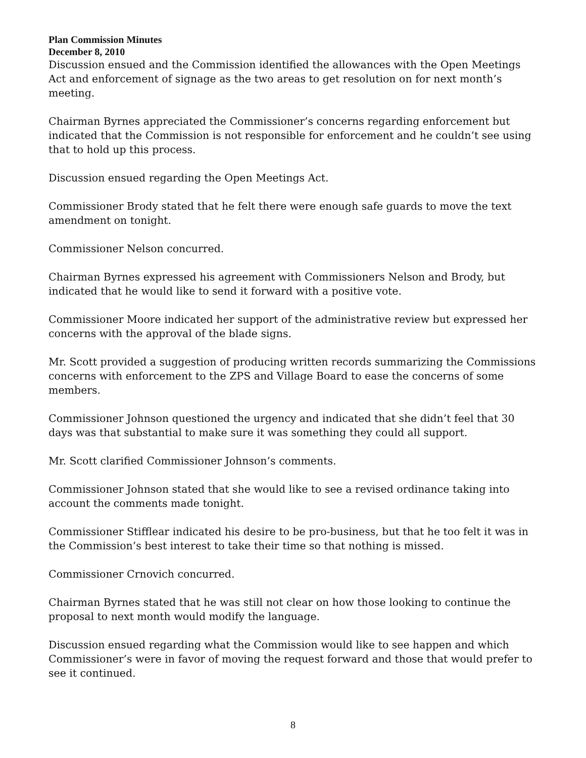Plan Commission Minutes
December 8, 2010
Discussion ensued and the Commission identified the allowances with the Open Meetings Act and enforcement of signage as the two areas to get resolution on for next month’s meeting.
Chairman Byrnes appreciated the Commissioner’s concerns regarding enforcement but indicated that the Commission is not responsible for enforcement and he couldn’t see using that to hold up this process.
Discussion ensued regarding the Open Meetings Act.
Commissioner Brody stated that he felt there were enough safe guards to move the text amendment on tonight.
Commissioner Nelson concurred.
Chairman Byrnes expressed his agreement with Commissioners Nelson and Brody, but indicated that he would like to send it forward with a positive vote.
Commissioner Moore indicated her support of the administrative review but expressed her concerns with the approval of the blade signs.
Mr. Scott provided a suggestion of producing written records summarizing the Commissions concerns with enforcement to the ZPS and Village Board to ease the concerns of some members.
Commissioner Johnson questioned the urgency and indicated that she didn’t feel that 30 days was that substantial to make sure it was something they could all support.
Mr. Scott clarified Commissioner Johnson’s comments.
Commissioner Johnson stated that she would like to see a revised ordinance taking into account the comments made tonight.
Commissioner Stifflear indicated his desire to be pro-business, but that he too felt it was in the Commission’s best interest to take their time so that nothing is missed.
Commissioner Crnovich concurred.
Chairman Byrnes stated that he was still not clear on how those looking to continue the proposal to next month would modify the language.
Discussion ensued regarding what the Commission would like to see happen and which Commissioner’s were in favor of moving the request forward and those that would prefer to see it continued.
8